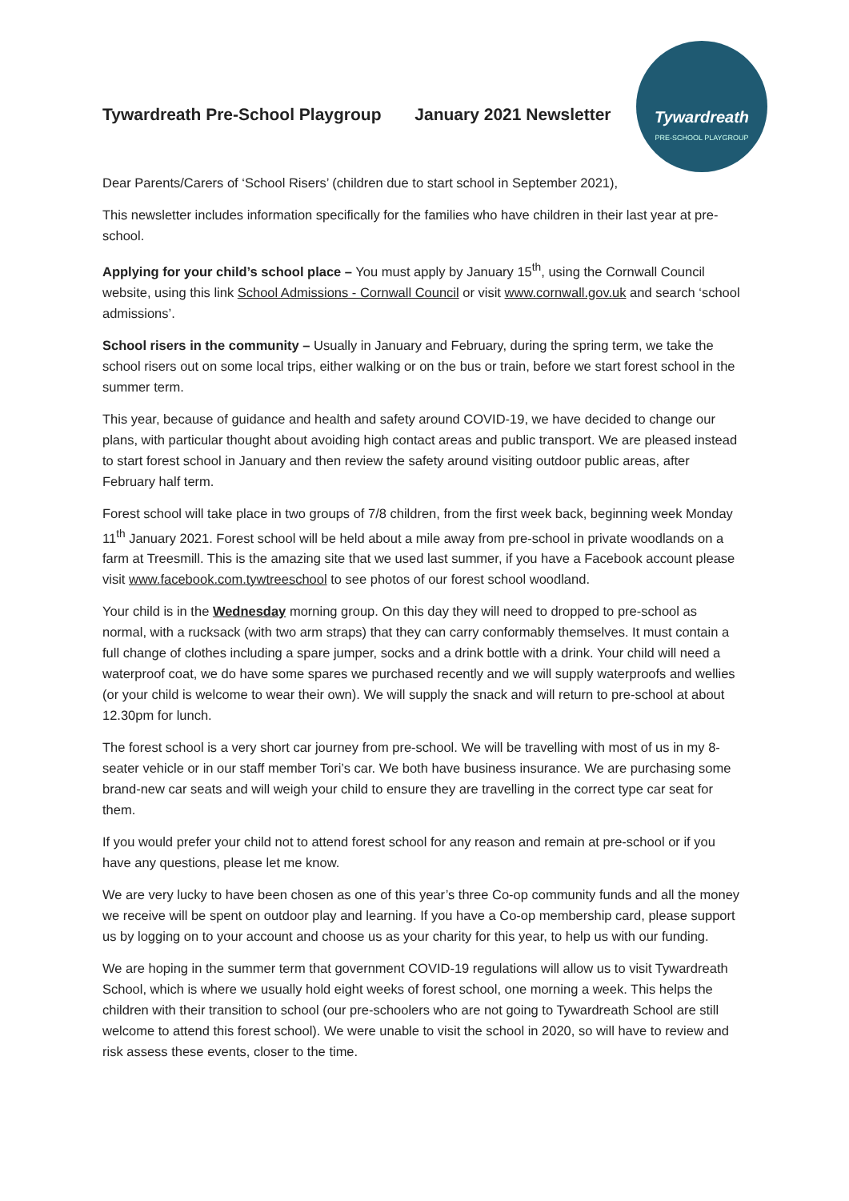Tywardreath Pre-School Playgroup January 2021 Newsletter
Tywardreath
PRE-SCHOOL PLAYGROUP
Dear Parents/Carers of ‘School Risers’ (children due to start school in September 2021),
This newsletter includes information specifically for the families who have children in their last year at pre-school.
Applying for your child’s school place – You must apply by January 15<sup>th</sup>, using the Cornwall Council website, using this link School Admissions - Cornwall Council or visit www.cornwall.gov.uk and search ‘school admissions’.
School risers in the community – Usually in January and February, during the spring term, we take the school risers out on some local trips, either walking or on the bus or train, before we start forest school in the summer term.
This year, because of guidance and health and safety around COVID-19, we have decided to change our plans, with particular thought about avoiding high contact areas and public transport. We are pleased instead to start forest school in January and then review the safety around visiting outdoor public areas, after February half term.
Forest school will take place in two groups of 7/8 children, from the first week back, beginning week Monday 11<sup>th</sup> January 2021. Forest school will be held about a mile away from pre-school in private woodlands on a farm at Treesmill. This is the amazing site that we used last summer, if you have a Facebook account please visit www.facebook.com.tywtreeschool to see photos of our forest school woodland.
Your child is in the Wednesday morning group. On this day they will need to dropped to pre-school as normal, with a rucksack (with two arm straps) that they can carry conformably themselves. It must contain a full change of clothes including a spare jumper, socks and a drink bottle with a drink. Your child will need a waterproof coat, we do have some spares we purchased recently and we will supply waterproofs and wellies (or your child is welcome to wear their own). We will supply the snack and will return to pre-school at about 12.30pm for lunch.
The forest school is a very short car journey from pre-school. We will be travelling with most of us in my 8-seater vehicle or in our staff member Tori’s car. We both have business insurance. We are purchasing some brand-new car seats and will weigh your child to ensure they are travelling in the correct type car seat for them.
If you would prefer your child not to attend forest school for any reason and remain at pre-school or if you have any questions, please let me know.
We are very lucky to have been chosen as one of this year’s three Co-op community funds and all the money we receive will be spent on outdoor play and learning. If you have a Co-op membership card, please support us by logging on to your account and choose us as your charity for this year, to help us with our funding.
We are hoping in the summer term that government COVID-19 regulations will allow us to visit Tywardreath School, which is where we usually hold eight weeks of forest school, one morning a week. This helps the children with their transition to school (our pre-schoolers who are not going to Tywardreath School are still welcome to attend this forest school). We were unable to visit the school in 2020, so will have to review and risk assess these events, closer to the time.